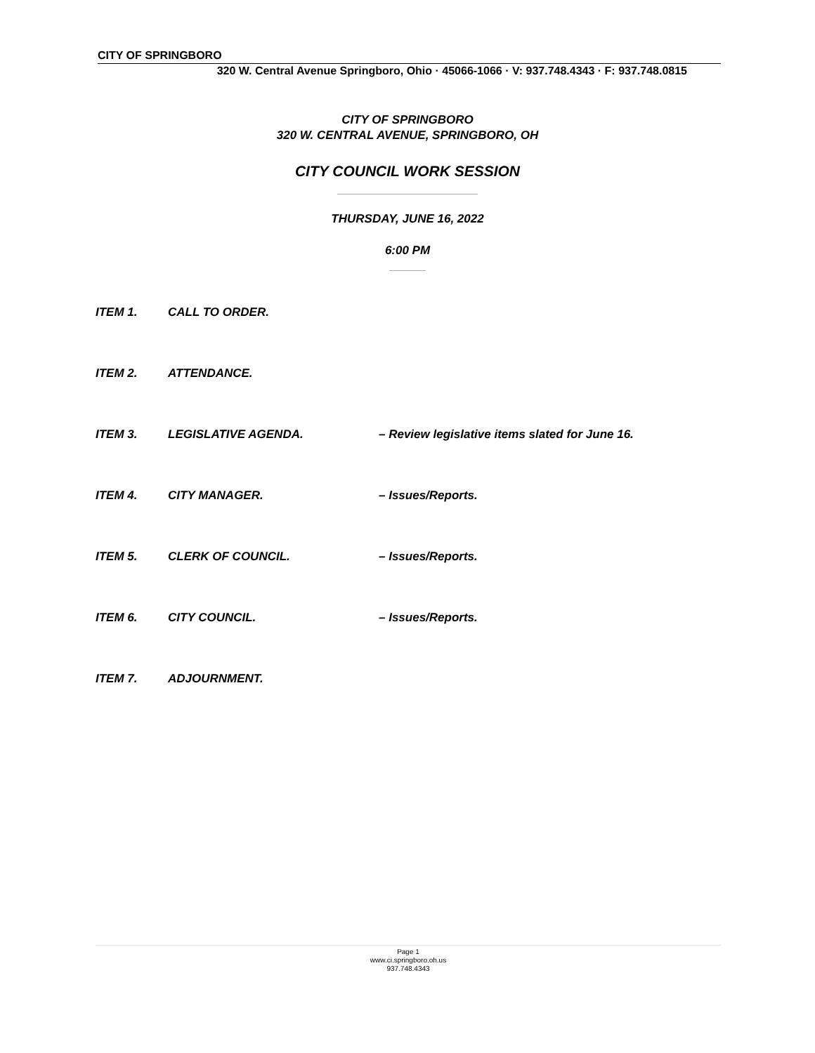CITY OF SPRINGBORO
320 W. Central Avenue Springboro, Ohio · 45066-1066 · V: 937.748.4343 · F: 937.748.0815
CITY OF SPRINGBORO
320 W. CENTRAL AVENUE, SPRINGBORO, OH
CITY COUNCIL WORK SESSION
THURSDAY, JUNE 16, 2022
6:00 PM
ITEM 1. CALL TO ORDER.
ITEM 2. ATTENDANCE.
ITEM 3. LEGISLATIVE AGENDA. – Review legislative items slated for June 16.
ITEM 4. CITY MANAGER. – Issues/Reports.
ITEM 5. CLERK OF COUNCIL. – Issues/Reports.
ITEM 6. CITY COUNCIL. – Issues/Reports.
ITEM 7. ADJOURNMENT.
Page 1
www.ci.springboro.oh.us
937.748.4343